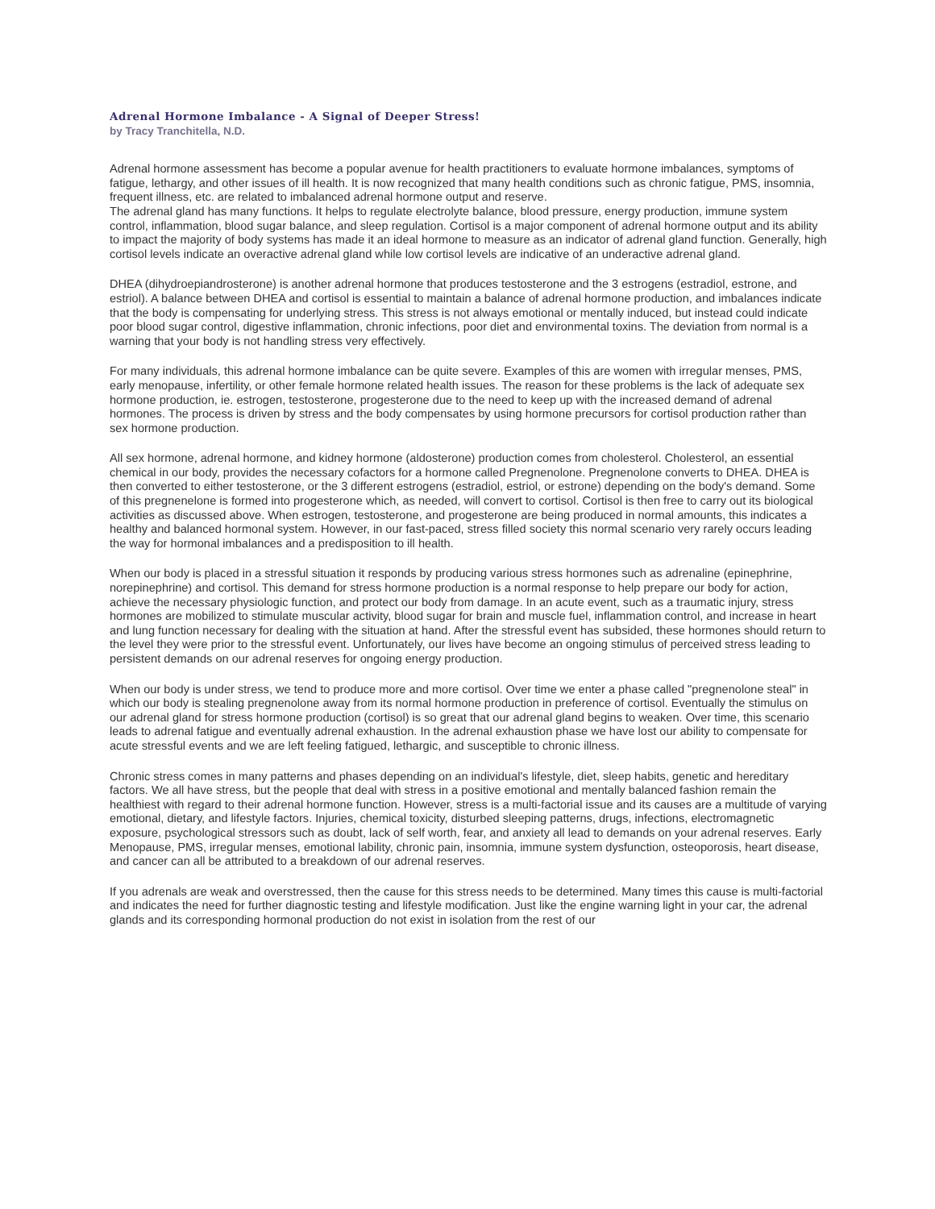Adrenal Hormone Imbalance - A Signal of Deeper Stress!
by Tracy Tranchitella, N.D.
Adrenal hormone assessment has become a popular avenue for health practitioners to evaluate hormone imbalances, symptoms of fatigue, lethargy, and other issues of ill health. It is now recognized that many health conditions such as chronic fatigue, PMS, insomnia, frequent illness, etc. are related to imbalanced adrenal hormone output and reserve.
The adrenal gland has many functions. It helps to regulate electrolyte balance, blood pressure, energy production, immune system control, inflammation, blood sugar balance, and sleep regulation. Cortisol is a major component of adrenal hormone output and its ability to impact the majority of body systems has made it an ideal hormone to measure as an indicator of adrenal gland function. Generally, high cortisol levels indicate an overactive adrenal gland while low cortisol levels are indicative of an underactive adrenal gland.
DHEA (dihydroepiandrosterone) is another adrenal hormone that produces testosterone and the 3 estrogens (estradiol, estrone, and estriol). A balance between DHEA and cortisol is essential to maintain a balance of adrenal hormone production, and imbalances indicate that the body is compensating for underlying stress. This stress is not always emotional or mentally induced, but instead could indicate poor blood sugar control, digestive inflammation, chronic infections, poor diet and environmental toxins. The deviation from normal is a warning that your body is not handling stress very effectively.
For many individuals, this adrenal hormone imbalance can be quite severe. Examples of this are women with irregular menses, PMS, early menopause, infertility, or other female hormone related health issues. The reason for these problems is the lack of adequate sex hormone production, ie. estrogen, testosterone, progesterone due to the need to keep up with the increased demand of adrenal hormones. The process is driven by stress and the body compensates by using hormone precursors for cortisol production rather than sex hormone production.
All sex hormone, adrenal hormone, and kidney hormone (aldosterone) production comes from cholesterol. Cholesterol, an essential chemical in our body, provides the necessary cofactors for a hormone called Pregnenolone. Pregnenolone converts to DHEA. DHEA is then converted to either testosterone, or the 3 different estrogens (estradiol, estriol, or estrone) depending on the body's demand. Some of this pregnenelone is formed into progesterone which, as needed, will convert to cortisol. Cortisol is then free to carry out its biological activities as discussed above. When estrogen, testosterone, and progesterone are being produced in normal amounts, this indicates a healthy and balanced hormonal system. However, in our fast-paced, stress filled society this normal scenario very rarely occurs leading the way for hormonal imbalances and a predisposition to ill health.
When our body is placed in a stressful situation it responds by producing various stress hormones such as adrenaline (epinephrine, norepinephrine) and cortisol. This demand for stress hormone production is a normal response to help prepare our body for action, achieve the necessary physiologic function, and protect our body from damage. In an acute event, such as a traumatic injury, stress hormones are mobilized to stimulate muscular activity, blood sugar for brain and muscle fuel, inflammation control, and increase in heart and lung function necessary for dealing with the situation at hand. After the stressful event has subsided, these hormones should return to the level they were prior to the stressful event. Unfortunately, our lives have become an ongoing stimulus of perceived stress leading to persistent demands on our adrenal reserves for ongoing energy production.
When our body is under stress, we tend to produce more and more cortisol. Over time we enter a phase called "pregnenolone steal" in which our body is stealing pregnenolone away from its normal hormone production in preference of cortisol. Eventually the stimulus on our adrenal gland for stress hormone production (cortisol) is so great that our adrenal gland begins to weaken. Over time, this scenario leads to adrenal fatigue and eventually adrenal exhaustion. In the adrenal exhaustion phase we have lost our ability to compensate for acute stressful events and we are left feeling fatigued, lethargic, and susceptible to chronic illness.
Chronic stress comes in many patterns and phases depending on an individual's lifestyle, diet, sleep habits, genetic and hereditary factors. We all have stress, but the people that deal with stress in a positive emotional and mentally balanced fashion remain the healthiest with regard to their adrenal hormone function. However, stress is a multi-factorial issue and its causes are a multitude of varying emotional, dietary, and lifestyle factors. Injuries, chemical toxicity, disturbed sleeping patterns, drugs, infections, electromagnetic exposure, psychological stressors such as doubt, lack of self worth, fear, and anxiety all lead to demands on your adrenal reserves. Early Menopause, PMS, irregular menses, emotional lability, chronic pain, insomnia, immune system dysfunction, osteoporosis, heart disease, and cancer can all be attributed to a breakdown of our adrenal reserves.
If you adrenals are weak and overstressed, then the cause for this stress needs to be determined. Many times this cause is multi-factorial and indicates the need for further diagnostic testing and lifestyle modification. Just like the engine warning light in your car, the adrenal glands and its corresponding hormonal production do not exist in isolation from the rest of our